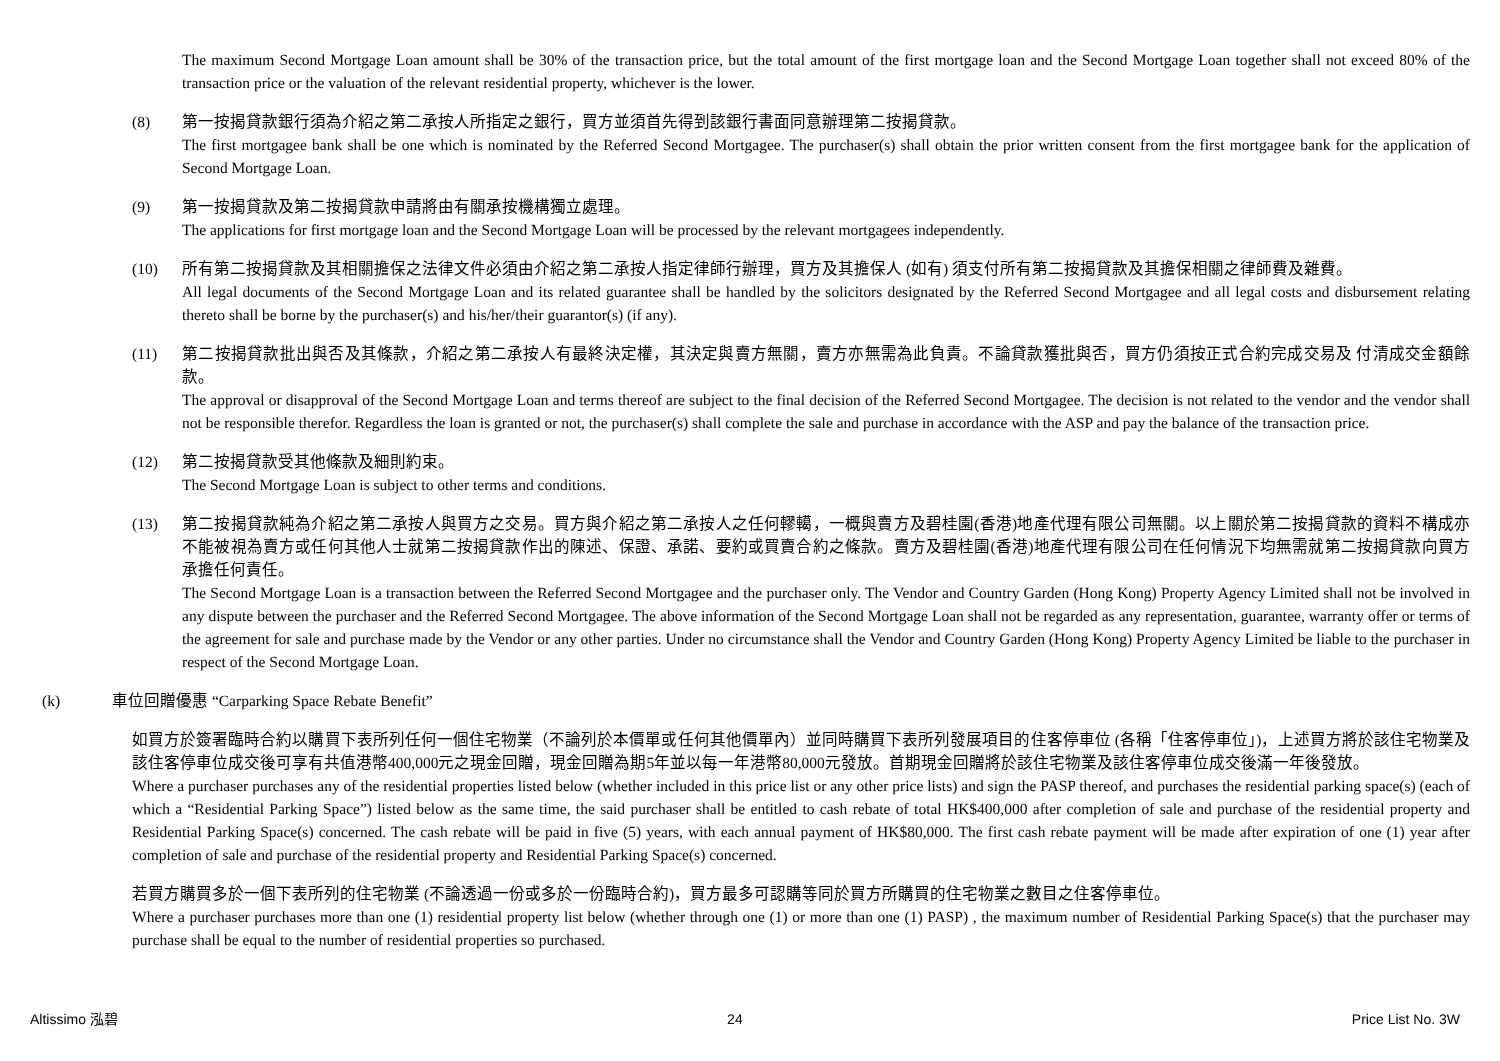The maximum Second Mortgage Loan amount shall be 30% of the transaction price, but the total amount of the first mortgage loan and the Second Mortgage Loan together shall not exceed 80% of the transaction price or the valuation of the relevant residential property, whichever is the lower.
(8) 第一按揭貸款銀行須為介紹之第二承按人所指定之銀行，買方並須首先得到該銀行書面同意辦理第二按揭貸款。
The first mortgagee bank shall be one which is nominated by the Referred Second Mortgagee. The purchaser(s) shall obtain the prior written consent from the first mortgagee bank for the application of Second Mortgage Loan.
(9) 第一按揭貸款及第二按揭貸款申請將由有關承按機構獨立處理。
The applications for first mortgage loan and the Second Mortgage Loan will be processed by the relevant mortgagees independently.
(10) 所有第二按揭貸款及其相關擔保之法律文件必須由介紹之第二承按人指定律師行辦理，買方及其擔保人 (如有) 須支付所有第二按揭貸款及其擔保相關之律師費及雜費。
All legal documents of the Second Mortgage Loan and its related guarantee shall be handled by the solicitors designated by the Referred Second Mortgagee and all legal costs and disbursement relating thereto shall be borne by the purchaser(s) and his/her/their guarantor(s) (if any).
(11) 第二按揭貸款批出與否及其條款，介紹之第二承按人有最終決定權，其決定與賣方無關，賣方亦無需為此負責。不論貸款獲批與否，買方仍須按正式合約完成交易及 付清成交金額餘款。
The approval or disapproval of the Second Mortgage Loan and terms thereof are subject to the final decision of the Referred Second Mortgagee. The decision is not related to the vendor and the vendor shall not be responsible therefor. Regardless the loan is granted or not, the purchaser(s) shall complete the sale and purchase in accordance with the ASP and pay the balance of the transaction price.
(12) 第二按揭貸款受其他條款及細則約束。
The Second Mortgage Loan is subject to other terms and conditions.
(13) 第二按揭貸款純為介紹之第二承按人與買方之交易。買方與介紹之第二承按人之任何轇轕，一概與賣方及碧桂園(香港)地產代理有限公司無關。以上關於第二按揭貸款的資料不構成亦不能被視為賣方或任何其他人士就第二按揭貸款作出的陳述、保證、承諾、要約或買賣合約之條款。賣方及碧桂園(香港)地產代理有限公司在任何情況下均無需就第二按揭貸款向買方承擔任何責任。
The Second Mortgage Loan is a transaction between the Referred Second Mortgagee and the purchaser only. The Vendor and Country Garden (Hong Kong) Property Agency Limited shall not be involved in any dispute between the purchaser and the Referred Second Mortgagee. The above information of the Second Mortgage Loan shall not be regarded as any representation, guarantee, warranty offer or terms of the agreement for sale and purchase made by the Vendor or any other parties. Under no circumstance shall the Vendor and Country Garden (Hong Kong) Property Agency Limited be liable to the purchaser in respect of the Second Mortgage Loan.
(k) 車位回贈優惠 “Carparking Space Rebate Benefit”
如買方於簽署臨時合約以購買下表所列任何一個住宅物業（不論列於本價單或任何其他價單內）並同時購買下表所列發展項目的住客停車位 (各稱「住客停車位」)，上述買方將於該住宅物業及該住客停車位成交後可享有共值港幣400,000元之現金回贈，現金回贈為期5年並以每一年港幣80,000元發放。首期現金回贈將於該住宅物業及該住客停車位成交後滿一年後發放。
Where a purchaser purchases any of the residential properties listed below (whether included in this price list or any other price lists) and sign the PASP thereof, and purchases the residential parking space(s) (each of which a “Residential Parking Space”) listed below as the same time, the said purchaser shall be entitled to cash rebate of total HK$400,000 after completion of sale and purchase of the residential property and Residential Parking Space(s) concerned. The cash rebate will be paid in five (5) years, with each annual payment of HK$80,000. The first cash rebate payment will be made after expiration of one (1) year after completion of sale and purchase of the residential property and Residential Parking Space(s) concerned.
若買方購買多於一個下表所列的住宅物業 (不論透過一份或多於一份臨時合約)，買方最多可認購等同於買方所購買的住宅物業之數目之住客停車位。
Where a purchaser purchases more than one (1) residential property list below (whether through one (1) or more than one (1) PASP) , the maximum number of Residential Parking Space(s) that the purchaser may purchase shall be equal to the number of residential properties so purchased.
Altissimo 泓碧 24 Price List No. 3W